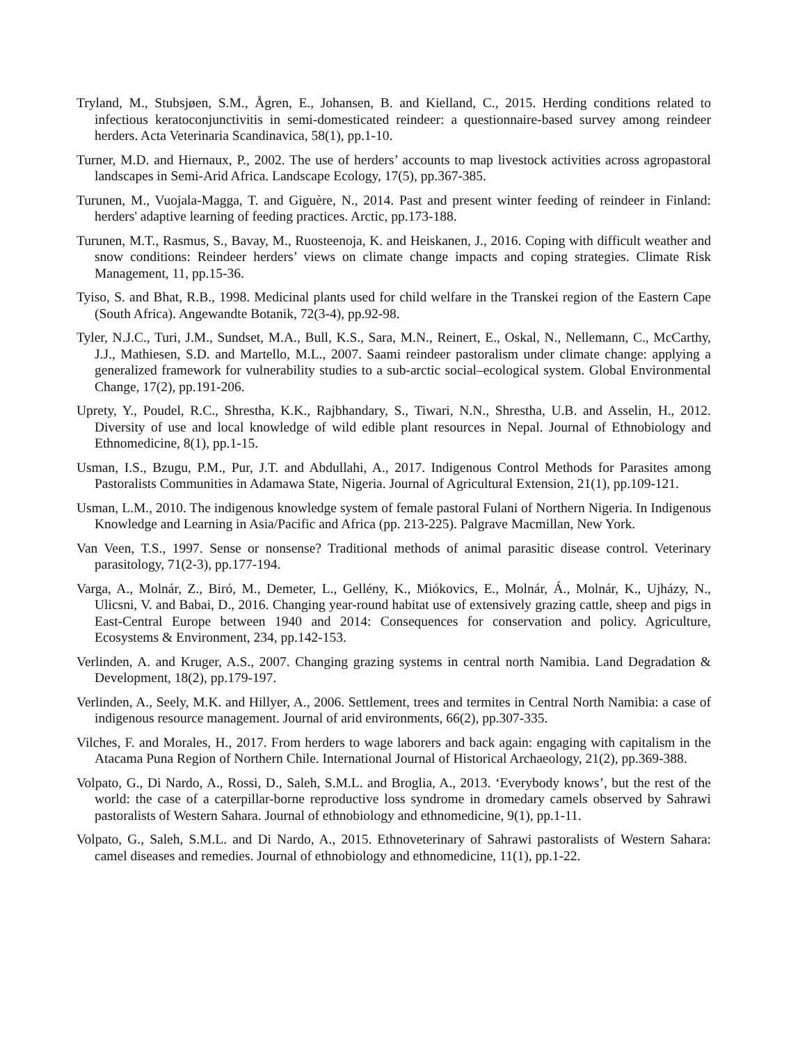Tryland, M., Stubsjøen, S.M., Ågren, E., Johansen, B. and Kielland, C., 2015. Herding conditions related to infectious keratoconjunctivitis in semi-domesticated reindeer: a questionnaire-based survey among reindeer herders. Acta Veterinaria Scandinavica, 58(1), pp.1-10.
Turner, M.D. and Hiernaux, P., 2002. The use of herders’ accounts to map livestock activities across agropastoral landscapes in Semi-Arid Africa. Landscape Ecology, 17(5), pp.367-385.
Turunen, M., Vuojala-Magga, T. and Giguère, N., 2014. Past and present winter feeding of reindeer in Finland: herders' adaptive learning of feeding practices. Arctic, pp.173-188.
Turunen, M.T., Rasmus, S., Bavay, M., Ruosteenoja, K. and Heiskanen, J., 2016. Coping with difficult weather and snow conditions: Reindeer herders’ views on climate change impacts and coping strategies. Climate Risk Management, 11, pp.15-36.
Tyiso, S. and Bhat, R.B., 1998. Medicinal plants used for child welfare in the Transkei region of the Eastern Cape (South Africa). Angewandte Botanik, 72(3-4), pp.92-98.
Tyler, N.J.C., Turi, J.M., Sundset, M.A., Bull, K.S., Sara, M.N., Reinert, E., Oskal, N., Nellemann, C., McCarthy, J.J., Mathiesen, S.D. and Martello, M.L., 2007. Saami reindeer pastoralism under climate change: applying a generalized framework for vulnerability studies to a sub-arctic social–ecological system. Global Environmental Change, 17(2), pp.191-206.
Uprety, Y., Poudel, R.C., Shrestha, K.K., Rajbhandary, S., Tiwari, N.N., Shrestha, U.B. and Asselin, H., 2012. Diversity of use and local knowledge of wild edible plant resources in Nepal. Journal of Ethnobiology and Ethnomedicine, 8(1), pp.1-15.
Usman, I.S., Bzugu, P.M., Pur, J.T. and Abdullahi, A., 2017. Indigenous Control Methods for Parasites among Pastoralists Communities in Adamawa State, Nigeria. Journal of Agricultural Extension, 21(1), pp.109-121.
Usman, L.M., 2010. The indigenous knowledge system of female pastoral Fulani of Northern Nigeria. In Indigenous Knowledge and Learning in Asia/Pacific and Africa (pp. 213-225). Palgrave Macmillan, New York.
Van Veen, T.S., 1997. Sense or nonsense? Traditional methods of animal parasitic disease control. Veterinary parasitology, 71(2-3), pp.177-194.
Varga, A., Molnár, Z., Biró, M., Demeter, L., Gellény, K., Miókovics, E., Molnár, Á., Molnár, K., Ujházy, N., Ulicsni, V. and Babai, D., 2016. Changing year-round habitat use of extensively grazing cattle, sheep and pigs in East-Central Europe between 1940 and 2014: Consequences for conservation and policy. Agriculture, Ecosystems & Environment, 234, pp.142-153.
Verlinden, A. and Kruger, A.S., 2007. Changing grazing systems in central north Namibia. Land Degradation & Development, 18(2), pp.179-197.
Verlinden, A., Seely, M.K. and Hillyer, A., 2006. Settlement, trees and termites in Central North Namibia: a case of indigenous resource management. Journal of arid environments, 66(2), pp.307-335.
Vilches, F. and Morales, H., 2017. From herders to wage laborers and back again: engaging with capitalism in the Atacama Puna Region of Northern Chile. International Journal of Historical Archaeology, 21(2), pp.369-388.
Volpato, G., Di Nardo, A., Rossi, D., Saleh, S.M.L. and Broglia, A., 2013. ‘Everybody knows’, but the rest of the world: the case of a caterpillar-borne reproductive loss syndrome in dromedary camels observed by Sahrawi pastoralists of Western Sahara. Journal of ethnobiology and ethnomedicine, 9(1), pp.1-11.
Volpato, G., Saleh, S.M.L. and Di Nardo, A., 2015. Ethnoveterinary of Sahrawi pastoralists of Western Sahara: camel diseases and remedies. Journal of ethnobiology and ethnomedicine, 11(1), pp.1-22.